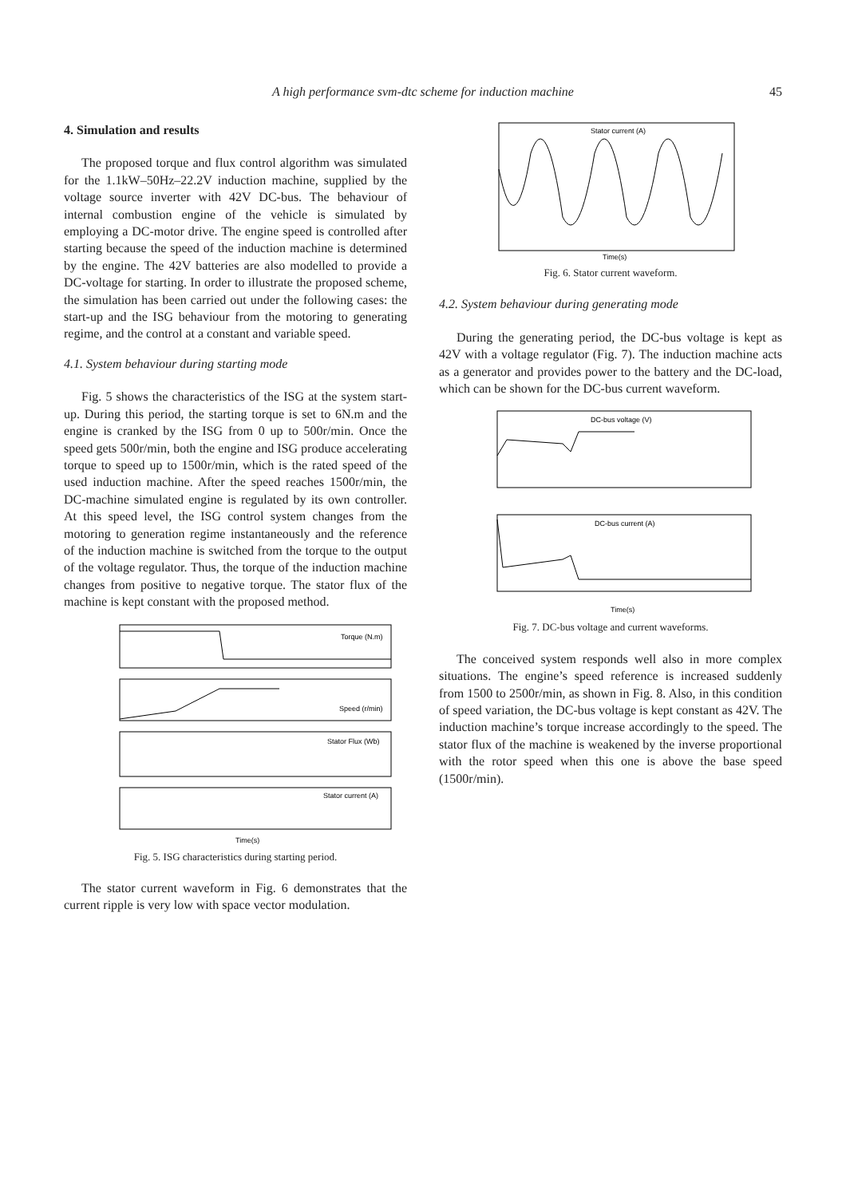A high performance svm-dtc scheme for induction machine 45
4. Simulation and results
The proposed torque and flux control algorithm was simulated for the 1.1kW–50Hz–22.2V induction machine, supplied by the voltage source inverter with 42V DC-bus. The behaviour of internal combustion engine of the vehicle is simulated by employing a DC-motor drive. The engine speed is controlled after starting because the speed of the induction machine is determined by the engine. The 42V batteries are also modelled to provide a DC-voltage for starting. In order to illustrate the proposed scheme, the simulation has been carried out under the following cases: the start-up and the ISG behaviour from the motoring to generating regime, and the control at a constant and variable speed.
4.1. System behaviour during starting mode
Fig. 5 shows the characteristics of the ISG at the system start-up. During this period, the starting torque is set to 6N.m and the engine is cranked by the ISG from 0 up to 500r/min. Once the speed gets 500r/min, both the engine and ISG produce accelerating torque to speed up to 1500r/min, which is the rated speed of the used induction machine. After the speed reaches 1500r/min, the DC-machine simulated engine is regulated by its own controller. At this speed level, the ISG control system changes from the motoring to generation regime instantaneously and the reference of the induction machine is switched from the torque to the output of the voltage regulator. Thus, the torque of the induction machine changes from positive to negative torque. The stator flux of the machine is kept constant with the proposed method.
Torque (N.m)
Speed (r/min)
Stator Flux (Wb)
Stator current (A)
Time(s)
Fig. 5. ISG characteristics during starting period.
The stator current waveform in Fig. 6 demonstrates that the current ripple is very low with space vector modulation.
Stator current (A)
Time(s)
Fig. 6. Stator current waveform.
4.2. System behaviour during generating mode
During the generating period, the DC-bus voltage is kept as 42V with a voltage regulator (Fig. 7). The induction machine acts as a generator and provides power to the battery and the DC-load, which can be shown for the DC-bus current waveform.
DC-bus voltage (V)
DC-bus current (A)
Time(s)
Fig. 7. DC-bus voltage and current waveforms.
The conceived system responds well also in more complex situations. The engine’s speed reference is increased suddenly from 1500 to 2500r/min, as shown in Fig. 8. Also, in this condition of speed variation, the DC-bus voltage is kept constant as 42V. The induction machine’s torque increase accordingly to the speed. The stator flux of the machine is weakened by the inverse proportional with the rotor speed when this one is above the base speed (1500r/min).